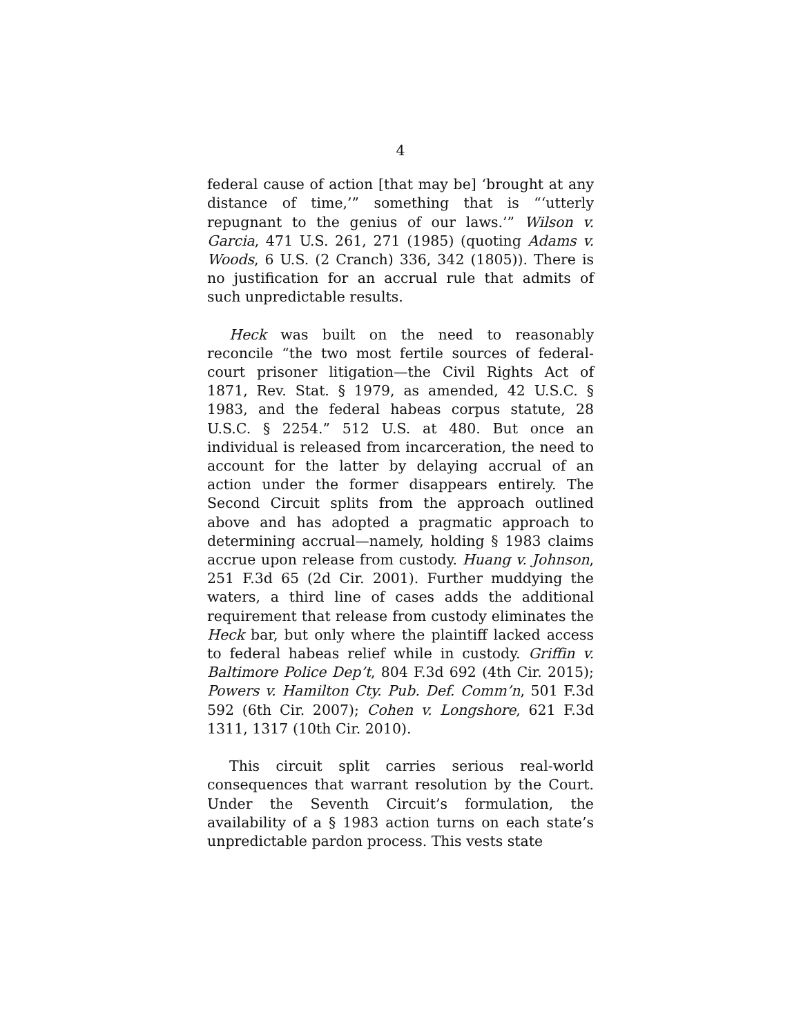4
federal cause of action [that may be] ‘brought at any distance of time,’” something that is “‘utterly repugnant to the genius of our laws.’” Wilson v. Garcia, 471 U.S. 261, 271 (1985) (quoting Adams v. Woods, 6 U.S. (2 Cranch) 336, 342 (1805)). There is no justification for an accrual rule that admits of such unpredictable results.
Heck was built on the need to reasonably reconcile “the two most fertile sources of federal-court prisoner litigation—the Civil Rights Act of 1871, Rev. Stat. § 1979, as amended, 42 U.S.C. § 1983, and the federal habeas corpus statute, 28 U.S.C. § 2254.” 512 U.S. at 480. But once an individual is released from incarceration, the need to account for the latter by delaying accrual of an action under the former disappears entirely. The Second Circuit splits from the approach outlined above and has adopted a pragmatic approach to determining accrual—namely, holding § 1983 claims accrue upon release from custody. Huang v. Johnson, 251 F.3d 65 (2d Cir. 2001). Further muddying the waters, a third line of cases adds the additional requirement that release from custody eliminates the Heck bar, but only where the plaintiff lacked access to federal habeas relief while in custody. Griffin v. Baltimore Police Dep’t, 804 F.3d 692 (4th Cir. 2015); Powers v. Hamilton Cty. Pub. Def. Comm’n, 501 F.3d 592 (6th Cir. 2007); Cohen v. Longshore, 621 F.3d 1311, 1317 (10th Cir. 2010).
This circuit split carries serious real-world consequences that warrant resolution by the Court. Under the Seventh Circuit’s formulation, the availability of a § 1983 action turns on each state’s unpredictable pardon process. This vests state